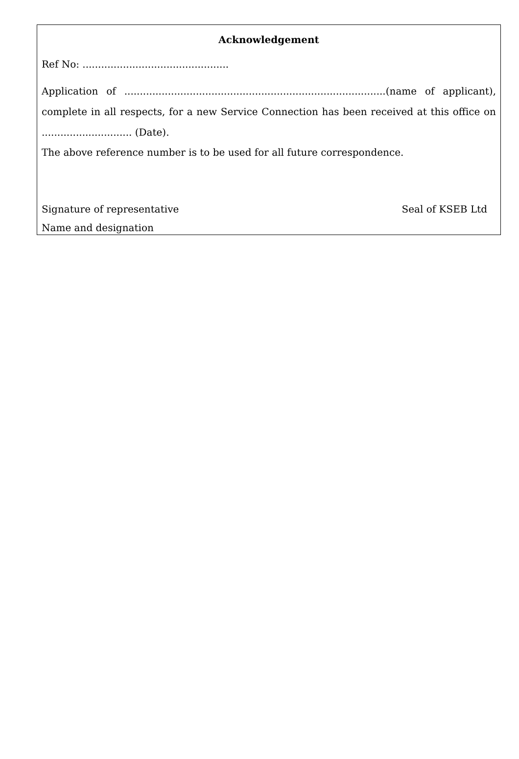Acknowledgement
Ref No: ...............................................
Application of ....................................................................................(name of applicant), complete in all respects, for a new Service Connection has been received at this office on ............................. (Date).
The above reference number is to be used for all future correspondence.
Signature of representative Seal of KSEB Ltd
Name and designation